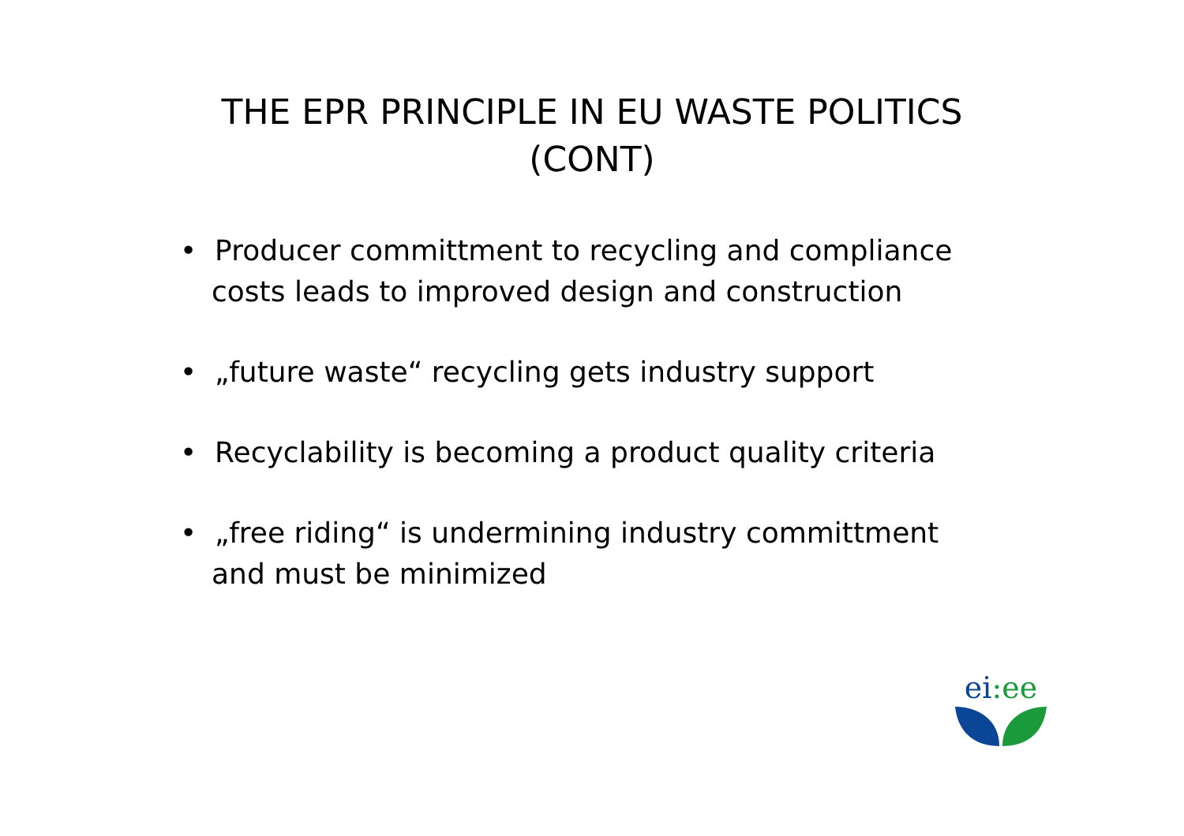THE EPR PRINCIPLE IN EU WASTE POLITICS
(CONT)
• Producer committment to recycling and compliance costs leads to improved design and construction
• „future waste“ recycling gets industry support
• Recyclability is becoming a product quality criteria
• „free riding“ is undermining industry committment and must be minimized
ei:ee